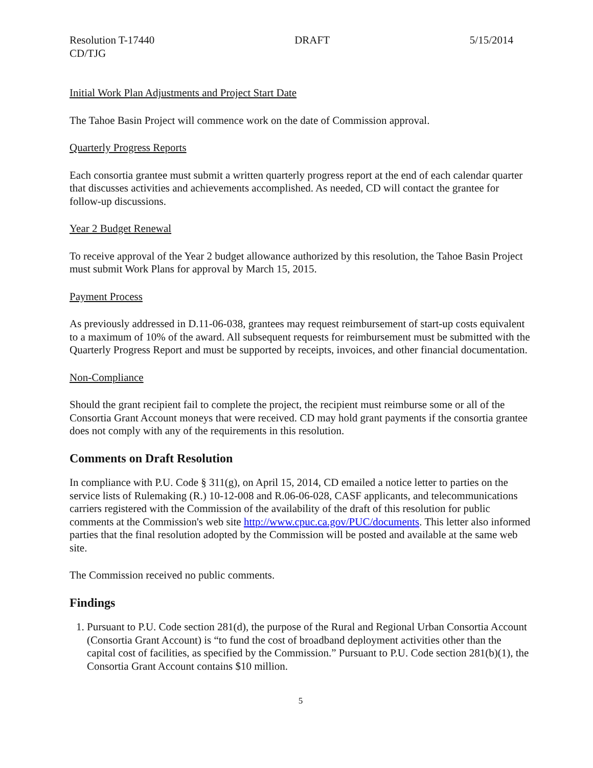Resolution T-17440 DRAFT 5/15/2014
CD/TJG
Initial Work Plan Adjustments and Project Start Date
The Tahoe Basin Project will commence work on the date of Commission approval.
Quarterly Progress Reports
Each consortia grantee must submit a written quarterly progress report at the end of each calendar quarter that discusses activities and achievements accomplished. As needed, CD will contact the grantee for follow-up discussions.
Year 2 Budget Renewal
To receive approval of the Year 2 budget allowance authorized by this resolution, the Tahoe Basin Project must submit Work Plans for approval by March 15, 2015.
Payment Process
As previously addressed in D.11-06-038, grantees may request reimbursement of start-up costs equivalent to a maximum of 10% of the award. All subsequent requests for reimbursement must be submitted with the Quarterly Progress Report and must be supported by receipts, invoices, and other financial documentation.
Non-Compliance
Should the grant recipient fail to complete the project, the recipient must reimburse some or all of the Consortia Grant Account moneys that were received. CD may hold grant payments if the consortia grantee does not comply with any of the requirements in this resolution.
Comments on Draft Resolution
In compliance with P.U. Code § 311(g), on April 15, 2014, CD emailed a notice letter to parties on the service lists of Rulemaking (R.) 10-12-008 and R.06-06-028, CASF applicants, and telecommunications carriers registered with the Commission of the availability of the draft of this resolution for public comments at the Commission's web site http://www.cpuc.ca.gov/PUC/documents. This letter also informed parties that the final resolution adopted by the Commission will be posted and available at the same web site.
The Commission received no public comments.
Findings
1. Pursuant to P.U. Code section 281(d), the purpose of the Rural and Regional Urban Consortia Account (Consortia Grant Account) is “to fund the cost of broadband deployment activities other than the capital cost of facilities, as specified by the Commission.” Pursuant to P.U. Code section 281(b)(1), the Consortia Grant Account contains $10 million.
5